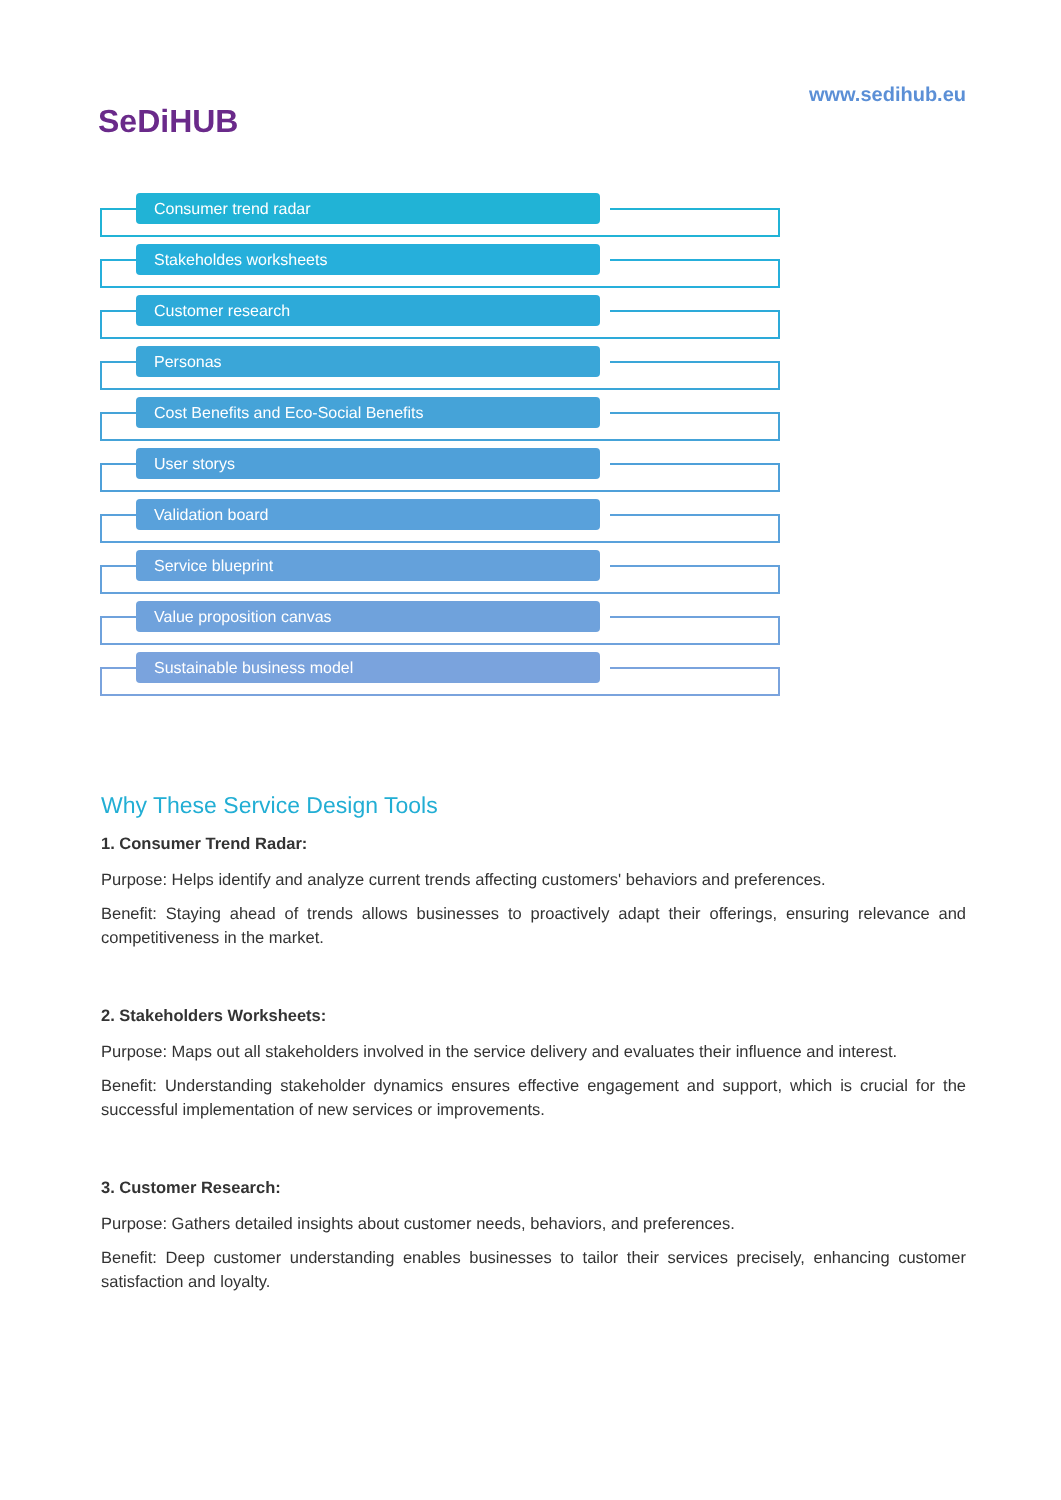SeDiHUB
www.sedihub.eu
Consumer trend radar
Stakeholdes worksheets
Customer research
Personas
Cost Benefits and Eco-Social Benefits
User storys
Validation board
Service blueprint
Value proposition canvas
Sustainable business model
Why These Service Design Tools
1. Consumer Trend Radar:
Purpose: Helps identify and analyze current trends affecting customers' behaviors and preferences.
Benefit: Staying ahead of trends allows businesses to proactively adapt their offerings, ensuring relevance and competitiveness in the market.
2. Stakeholders Worksheets:
Purpose: Maps out all stakeholders involved in the service delivery and evaluates their influence and interest.
Benefit: Understanding stakeholder dynamics ensures effective engagement and support, which is crucial for the successful implementation of new services or improvements.
3. Customer Research:
Purpose: Gathers detailed insights about customer needs, behaviors, and preferences.
Benefit: Deep customer understanding enables businesses to tailor their services precisely, enhancing customer satisfaction and loyalty.